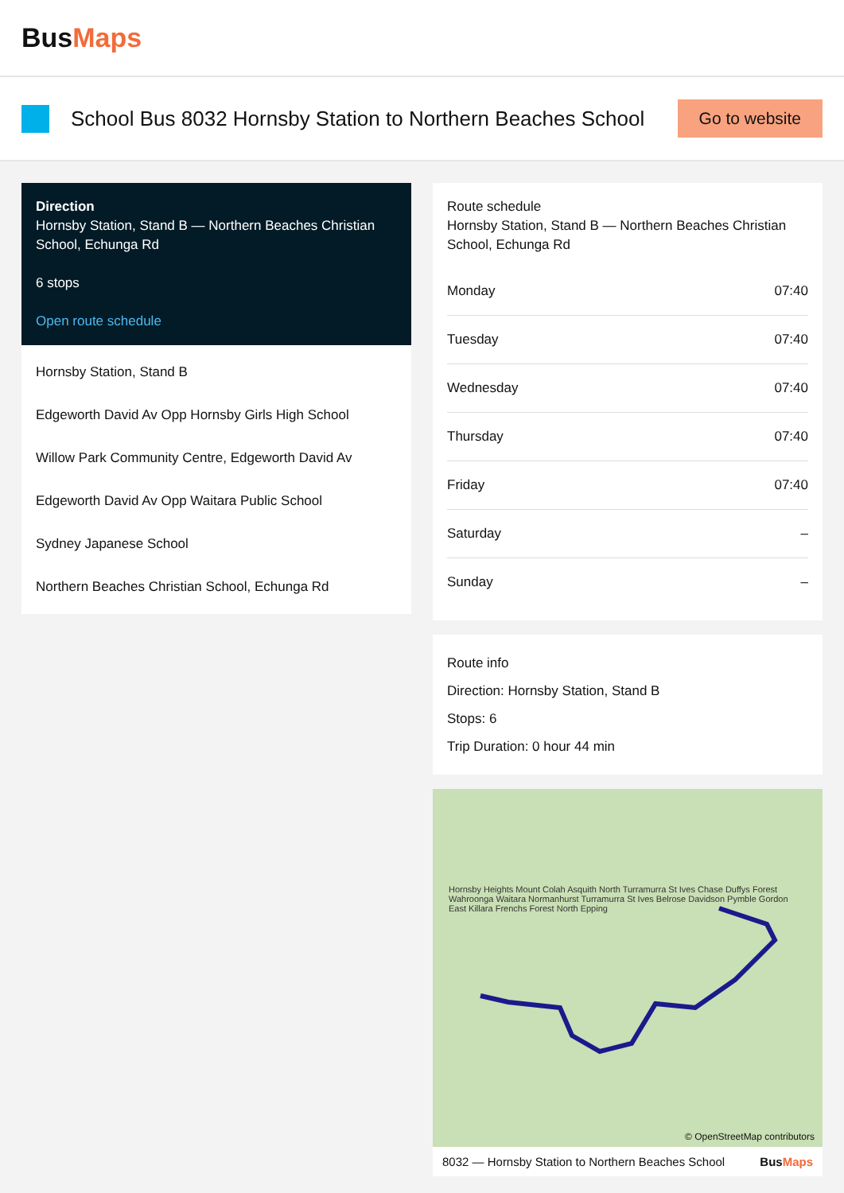BusMaps
School Bus 8032 Hornsby Station to Northern Beaches School
Go to website
Direction
Hornsby Station, Stand B — Northern Beaches Christian School, Echunga Rd
6 stops
Open route schedule
Hornsby Station, Stand B
Edgeworth David Av Opp Hornsby Girls High School
Willow Park Community Centre, Edgeworth David Av
Edgeworth David Av Opp Waitara Public School
Sydney Japanese School
Northern Beaches Christian School, Echunga Rd
Route schedule
Hornsby Station, Stand B — Northern Beaches Christian School, Echunga Rd
| Monday | 07:40 |
| Tuesday | 07:40 |
| Wednesday | 07:40 |
| Thursday | 07:40 |
| Friday | 07:40 |
| Saturday | – |
| Sunday | – |
Route info
Direction: Hornsby Station, Stand B
Stops: 6
Trip Duration: 0 hour 44 min
Hornsby Heights Mount Colah Asquith North Turramurra St Ives Chase Duffys Forest Wahroonga Waitara Normanhurst Turramurra St Ives Belrose Davidson Pymble Gordon East Killara Frenchs Forest North Epping
© OpenStreetMap contributors
8032 — Hornsby Station to Northern Beaches School BusMaps